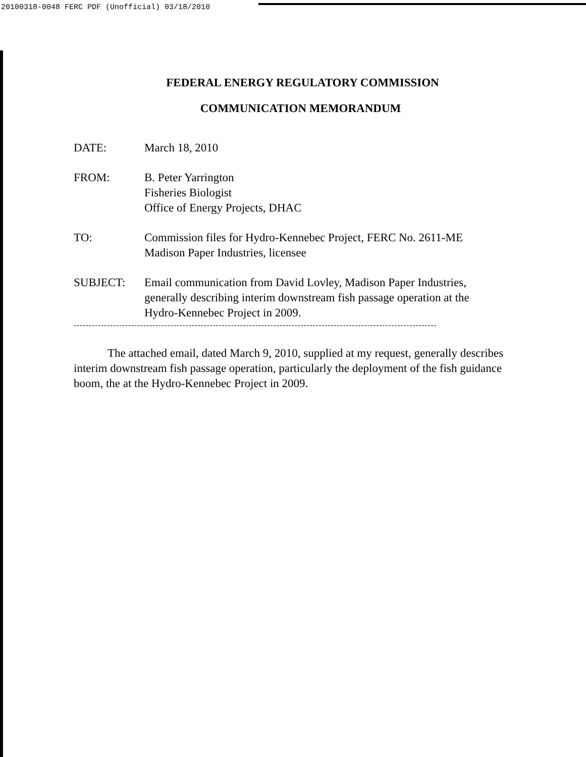20100318-0048 FERC PDF (Unofficial) 03/18/2010
FEDERAL ENERGY REGULATORY COMMISSION
COMMUNICATION MEMORANDUM
| DATE: | March 18, 2010 |
| FROM: | B. Peter Yarrington Fisheries Biologist Office of Energy Projects, DHAC |
| TO: | Commission files for Hydro-Kennebec Project, FERC No. 2611-ME Madison Paper Industries, licensee |
| SUBJECT: | Email communication from David Lovley, Madison Paper Industries, generally describing interim downstream fish passage operation at the Hydro-Kennebec Project in 2009. |
------------------------------------------------------------------------------------------------------------------------
The attached email, dated March 9, 2010, supplied at my request, generally describes interim downstream fish passage operation, particularly the deployment of the fish guidance boom, the at the Hydro-Kennebec Project in 2009.